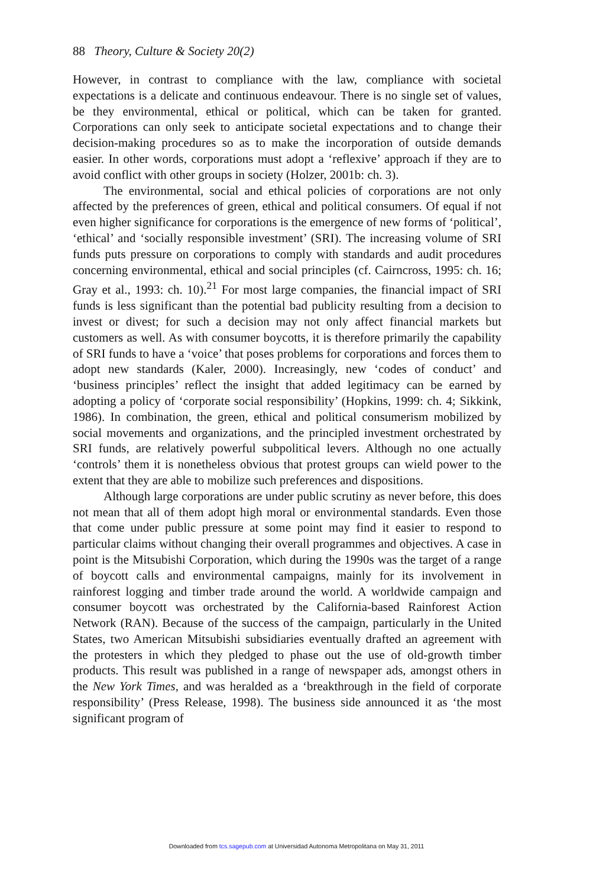88 Theory, Culture & Society 20(2)
However, in contrast to compliance with the law, compliance with societal expectations is a delicate and continuous endeavour. There is no single set of values, be they environmental, ethical or political, which can be taken for granted. Corporations can only seek to anticipate societal expectations and to change their decision-making procedures so as to make the incorporation of outside demands easier. In other words, corporations must adopt a ‘reflexive’ approach if they are to avoid conflict with other groups in society (Holzer, 2001b: ch. 3).
The environmental, social and ethical policies of corporations are not only affected by the preferences of green, ethical and political consumers. Of equal if not even higher significance for corporations is the emergence of new forms of ‘political’, ‘ethical’ and ‘socially responsible investment’ (SRI). The increasing volume of SRI funds puts pressure on corporations to comply with standards and audit procedures concerning environmental, ethical and social principles (cf. Cairncross, 1995: ch. 16; Gray et al., 1993: ch. 10).<sup>21</sup> For most large companies, the financial impact of SRI funds is less significant than the potential bad publicity resulting from a decision to invest or divest; for such a decision may not only affect financial markets but customers as well. As with consumer boycotts, it is therefore primarily the capability of SRI funds to have a ‘voice’ that poses problems for corporations and forces them to adopt new standards (Kaler, 2000). Increasingly, new ‘codes of conduct’ and ‘business principles’ reflect the insight that added legitimacy can be earned by adopting a policy of ‘corporate social responsibility’ (Hopkins, 1999: ch. 4; Sikkink, 1986). In combination, the green, ethical and political consumerism mobilized by social movements and organizations, and the principled investment orchestrated by SRI funds, are relatively powerful subpolitical levers. Although no one actually ‘controls’ them it is nonetheless obvious that protest groups can wield power to the extent that they are able to mobilize such preferences and dispositions.
Although large corporations are under public scrutiny as never before, this does not mean that all of them adopt high moral or environmental standards. Even those that come under public pressure at some point may find it easier to respond to particular claims without changing their overall programmes and objectives. A case in point is the Mitsubishi Corporation, which during the 1990s was the target of a range of boycott calls and environmental campaigns, mainly for its involvement in rainforest logging and timber trade around the world. A worldwide campaign and consumer boycott was orchestrated by the California-based Rainforest Action Network (RAN). Because of the success of the campaign, particularly in the United States, two American Mitsubishi subsidiaries eventually drafted an agreement with the protesters in which they pledged to phase out the use of old-growth timber products. This result was published in a range of newspaper ads, amongst others in the New York Times, and was heralded as a ‘breakthrough in the field of corporate responsibility’ (Press Release, 1998). The business side announced it as ‘the most significant program of
Downloaded from tcs.sagepub.com at Universidad Autonoma Metropolitana on May 31, 2011